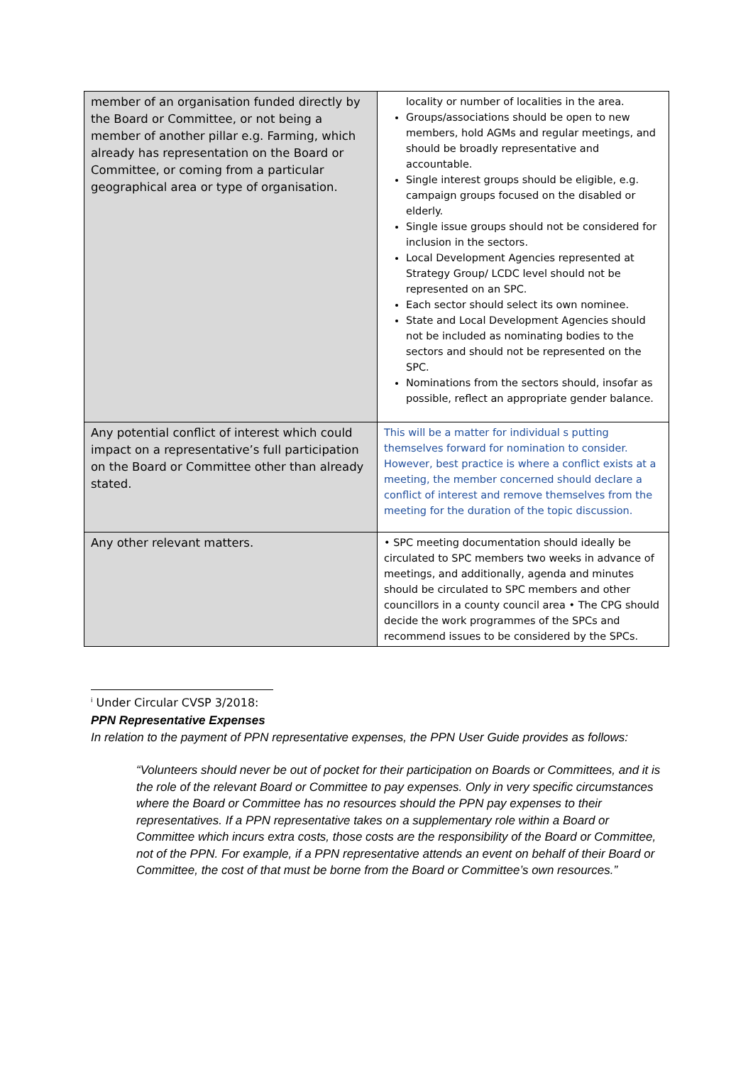| member of an organisation funded directly by the Board or Committee, or not being a member of another pillar e.g. Farming, which already has representation on the Board or Committee, or coming from a particular geographical area or type of organisation. | locality or number of localities in the area. Groups/associations should be open to new members, hold AGMs and regular meetings, and should be broadly representative and accountable. Single interest groups should be eligible, e.g. campaign groups focused on the disabled or elderly. Single issue groups should not be considered for inclusion in the sectors. Local Development Agencies represented at Strategy Group/ LCDC level should not be represented on an SPC. Each sector should select its own nominee. State and Local Development Agencies should not be included as nominating bodies to the sectors and should not be represented on the SPC. Nominations from the sectors should, insofar as possible, reflect an appropriate gender balance. |
| Any potential conflict of interest which could impact on a representative’s full participation on the Board or Committee other than already stated. | This will be a matter for individual s putting themselves forward for nomination to consider. However, best practice is where a conflict exists at a meeting, the member concerned should declare a conflict of interest and remove themselves from the meeting for the duration of the topic discussion. |
| Any other relevant matters. | • SPC meeting documentation should ideally be circulated to SPC members two weeks in advance of meetings, and additionally, agenda and minutes should be circulated to SPC members and other councillors in a county council area • The CPG should decide the work programmes of the SPCs and recommend issues to be considered by the SPCs. |
<sup>i</sup> Under Circular CVSP 3/2018:
PPN Representative Expenses
In relation to the payment of PPN representative expenses, the PPN User Guide provides as follows:
“Volunteers should never be out of pocket for their participation on Boards or Committees, and it is the role of the relevant Board or Committee to pay expenses. Only in very specific circumstances where the Board or Committee has no resources should the PPN pay expenses to their representatives. If a PPN representative takes on a supplementary role within a Board or Committee which incurs extra costs, those costs are the responsibility of the Board or Committee, not of the PPN. For example, if a PPN representative attends an event on behalf of their Board or Committee, the cost of that must be borne from the Board or Committee’s own resources.”